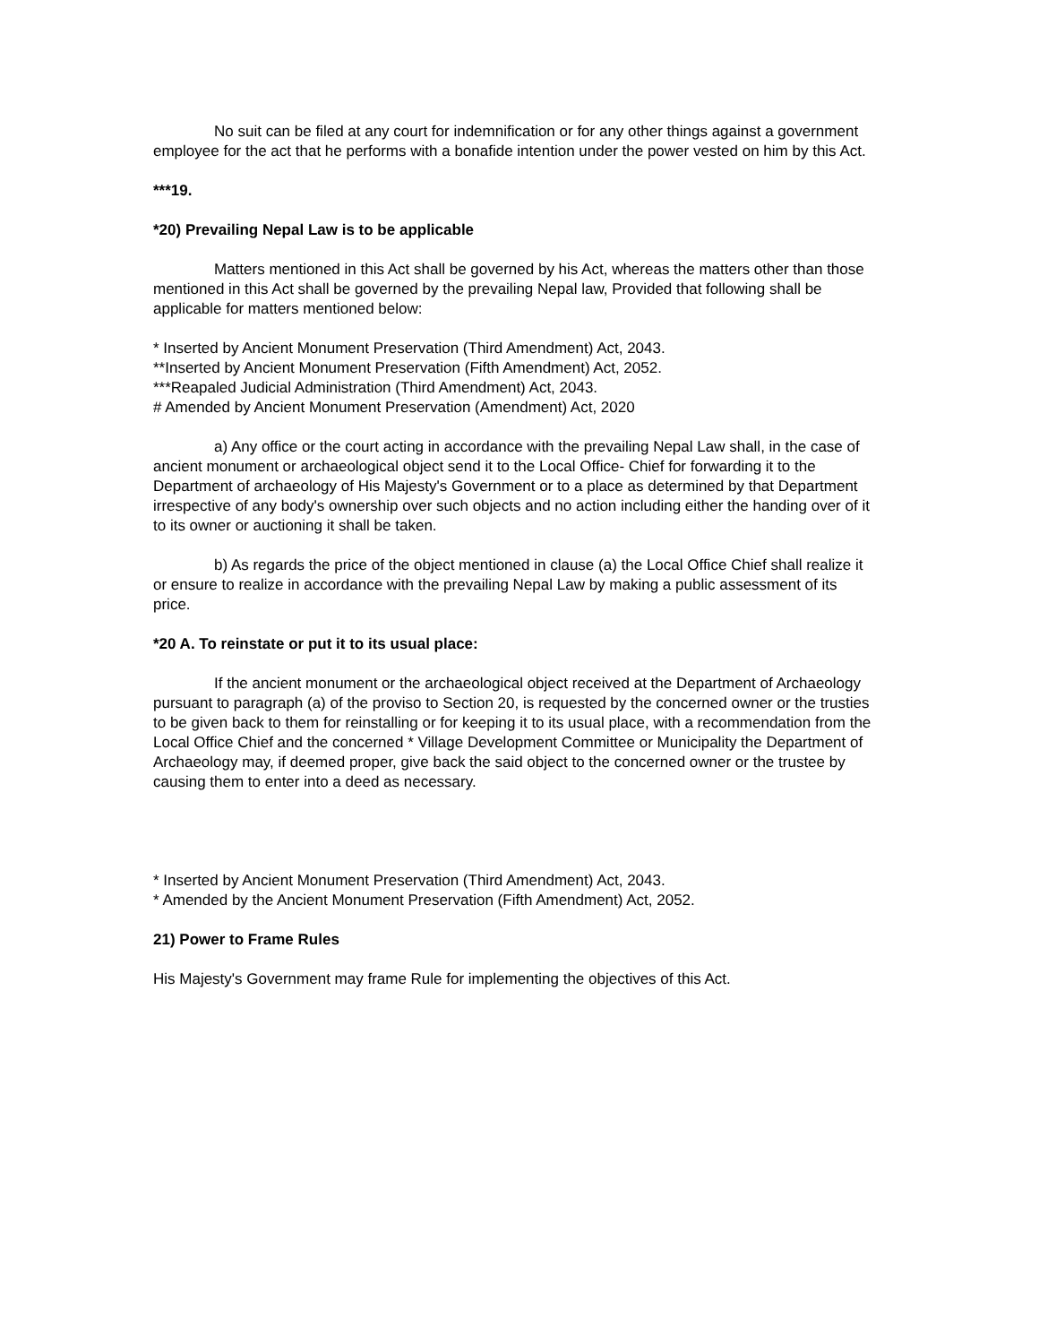No suit can be filed at any court for indemnification or for any other things against a government employee for the act that he performs with a bonafide intention under the power vested on him by this Act.
***19.
*20) Prevailing Nepal Law is to be applicable
Matters mentioned in this Act shall be governed by his Act, whereas the matters other than those mentioned in this Act shall be governed by the prevailing Nepal law, Provided that following shall be applicable for matters mentioned below:
* Inserted by Ancient Monument Preservation (Third Amendment) Act, 2043.
**Inserted by Ancient Monument Preservation (Fifth Amendment) Act, 2052.
***Reapaled Judicial Administration (Third Amendment) Act, 2043.
# Amended by Ancient Monument Preservation (Amendment) Act, 2020
a) Any office or the court acting in accordance with the prevailing Nepal Law shall, in the case of ancient monument or archaeological object send it to the Local Office- Chief for forwarding it to the Department of archaeology of His Majesty's Government or to a place as determined by that Department irrespective of any body's ownership over such objects and no action including either the handing over of it to its owner or auctioning it shall be taken.
b) As regards the price of the object mentioned in clause (a) the Local Office Chief shall realize it or ensure to realize in accordance with the prevailing Nepal Law by making a public assessment of its price.
*20 A. To reinstate or put it to its usual place:
If the ancient monument or the archaeological object received at the Department of Archaeology pursuant to paragraph (a) of the proviso to Section 20, is requested by the concerned owner or the trusties to be given back to them for reinstalling or for keeping it to its usual place, with a recommendation from the Local Office Chief and the concerned * Village Development Committee or Municipality the Department of Archaeology may, if deemed proper, give back the said object to the concerned owner or the trustee by causing them to enter into a deed as necessary.
* Inserted by Ancient Monument Preservation (Third Amendment) Act, 2043.
* Amended by the Ancient Monument Preservation (Fifth Amendment) Act, 2052.
21) Power to Frame Rules
His Majesty's Government may frame Rule for implementing the objectives of this Act.